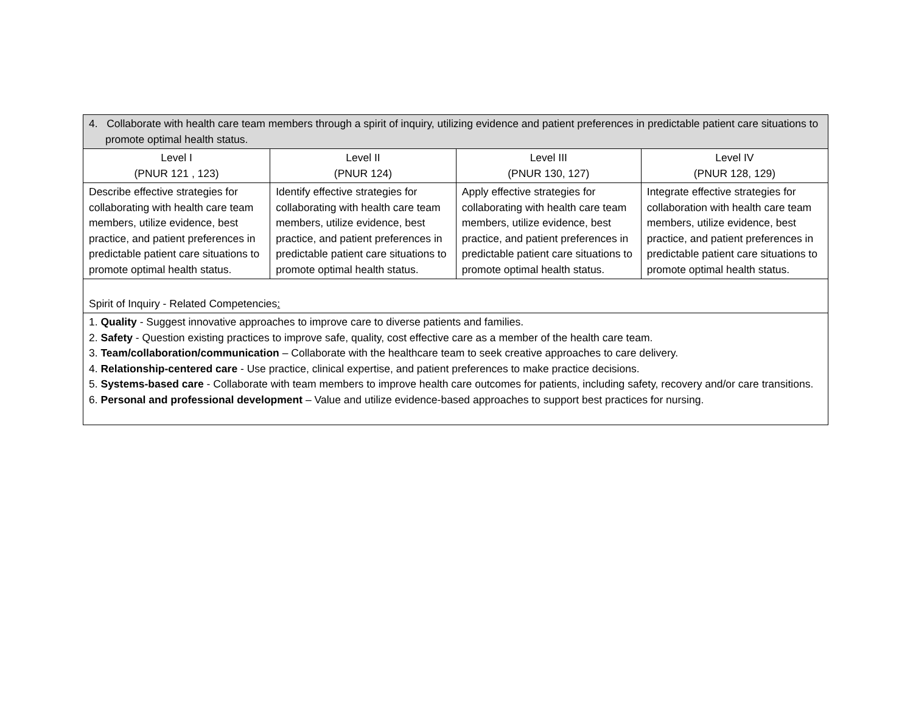| 4. Collaborate with health care team members through a spirit of inquiry, utilizing evidence and patient preferences in predictable patient care situations to promote optimal health status. | | | |
| Level I (PNUR 121 , 123) | Level II (PNUR 124) | Level III (PNUR 130, 127) | Level IV (PNUR 128, 129) |
| Describe effective strategies for collaborating with health care team members, utilize evidence, best practice, and patient preferences in predictable patient care situations to promote optimal health status. | Identify effective strategies for collaborating with health care team members, utilize evidence, best practice, and patient preferences in predictable patient care situations to promote optimal health status. | Apply effective strategies for collaborating with health care team members, utilize evidence, best practice, and patient preferences in predictable patient care situations to promote optimal health status. | Integrate effective strategies for collaboration with health care team members, utilize evidence, best practice, and patient preferences in predictable patient care situations to promote optimal health status. |
| Spirit of Inquiry - Related Competencies : | | | |
| 1. Quality - Suggest innovative approaches to improve care to diverse patients and families. 2. Safety - Question existing practices to improve safe, quality, cost effective care as a member of the health care team. 3. Team/collaboration/communication – Collaborate with the healthcare team to seek creative approaches to care delivery. 4. Relationship-centered care - Use practice, clinical expertise, and patient preferences to make practice decisions. 5. Systems-based care - Collaborate with team members to improve health care outcomes for patients, including safety, recovery and/or care transitions. 6. Personal and professional development – Value and utilize evidence-based approaches to support best practices for nursing. | | | |